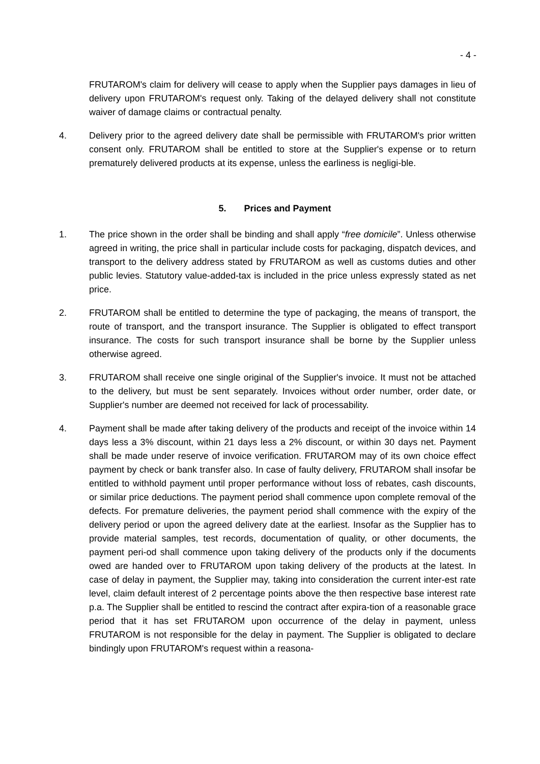- 4 -
FRUTAROM's claim for delivery will cease to apply when the Supplier pays damages in lieu of delivery upon FRUTAROM's request only. Taking of the delayed delivery shall not constitute waiver of damage claims or contractual penalty.
4. Delivery prior to the agreed delivery date shall be permissible with FRUTAROM's prior written consent only. FRUTAROM shall be entitled to store at the Supplier's expense or to return prematurely delivered products at its expense, unless the earliness is negligi-ble.
5. Prices and Payment
1. The price shown in the order shall be binding and shall apply “free domicile”. Unless otherwise agreed in writing, the price shall in particular include costs for packaging, dispatch devices, and transport to the delivery address stated by FRUTAROM as well as customs duties and other public levies. Statutory value-added-tax is included in the price unless expressly stated as net price.
2. FRUTAROM shall be entitled to determine the type of packaging, the means of transport, the route of transport, and the transport insurance. The Supplier is obligated to effect transport insurance. The costs for such transport insurance shall be borne by the Supplier unless otherwise agreed.
3. FRUTAROM shall receive one single original of the Supplier's invoice. It must not be attached to the delivery, but must be sent separately. Invoices without order number, order date, or Supplier's number are deemed not received for lack of processability.
4. Payment shall be made after taking delivery of the products and receipt of the invoice within 14 days less a 3% discount, within 21 days less a 2% discount, or within 30 days net. Payment shall be made under reserve of invoice verification. FRUTAROM may of its own choice effect payment by check or bank transfer also. In case of faulty delivery, FRUTAROM shall insofar be entitled to withhold payment until proper performance without loss of rebates, cash discounts, or similar price deductions. The payment period shall commence upon complete removal of the defects. For premature deliveries, the payment period shall commence with the expiry of the delivery period or upon the agreed delivery date at the earliest. Insofar as the Supplier has to provide material samples, test records, documentation of quality, or other documents, the payment peri-od shall commence upon taking delivery of the products only if the documents owed are handed over to FRUTAROM upon taking delivery of the products at the latest. In case of delay in payment, the Supplier may, taking into consideration the current inter-est rate level, claim default interest of 2 percentage points above the then respective base interest rate p.a. The Supplier shall be entitled to rescind the contract after expira-tion of a reasonable grace period that it has set FRUTAROM upon occurrence of the delay in payment, unless FRUTAROM is not responsible for the delay in payment. The Supplier is obligated to declare bindingly upon FRUTAROM's request within a reasona-